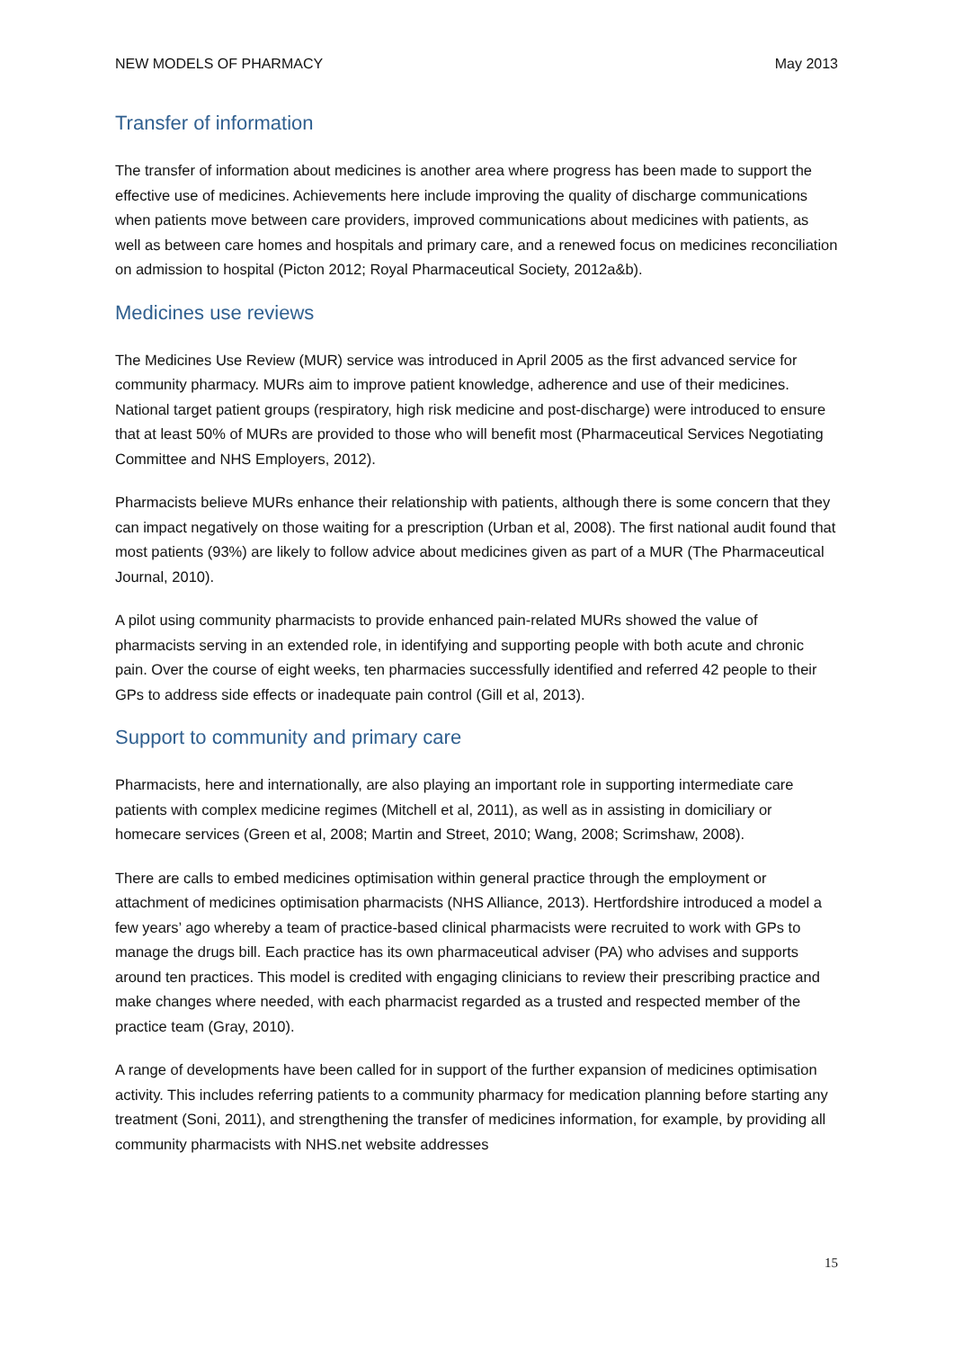NEW MODELS OF PHARMACY May 2013
Transfer of information
The transfer of information about medicines is another area where progress has been made to support the effective use of medicines. Achievements here include improving the quality of discharge communications when patients move between care providers, improved communications about medicines with patients, as well as between care homes and hospitals and primary care, and a renewed focus on medicines reconciliation on admission to hospital (Picton 2012; Royal Pharmaceutical Society, 2012a&b).
Medicines use reviews
The Medicines Use Review (MUR) service was introduced in April 2005 as the first advanced service for community pharmacy. MURs aim to improve patient knowledge, adherence and use of their medicines. National target patient groups (respiratory, high risk medicine and post-discharge) were introduced to ensure that at least 50% of MURs are provided to those who will benefit most (Pharmaceutical Services Negotiating Committee and NHS Employers, 2012).
Pharmacists believe MURs enhance their relationship with patients, although there is some concern that they can impact negatively on those waiting for a prescription (Urban et al, 2008). The first national audit found that most patients (93%) are likely to follow advice about medicines given as part of a MUR (The Pharmaceutical Journal, 2010).
A pilot using community pharmacists to provide enhanced pain-related MURs showed the value of pharmacists serving in an extended role, in identifying and supporting people with both acute and chronic pain. Over the course of eight weeks, ten pharmacies successfully identified and referred 42 people to their GPs to address side effects or inadequate pain control (Gill et al, 2013).
Support to community and primary care
Pharmacists, here and internationally, are also playing an important role in supporting intermediate care patients with complex medicine regimes (Mitchell et al, 2011), as well as in assisting in domiciliary or homecare services (Green et al, 2008; Martin and Street, 2010; Wang, 2008; Scrimshaw, 2008).
There are calls to embed medicines optimisation within general practice through the employment or attachment of medicines optimisation pharmacists (NHS Alliance, 2013). Hertfordshire introduced a model a few years’ ago whereby a team of practice-based clinical pharmacists were recruited to work with GPs to manage the drugs bill. Each practice has its own pharmaceutical adviser (PA) who advises and supports around ten practices. This model is credited with engaging clinicians to review their prescribing practice and make changes where needed, with each pharmacist regarded as a trusted and respected member of the practice team (Gray, 2010).
A range of developments have been called for in support of the further expansion of medicines optimisation activity. This includes referring patients to a community pharmacy for medication planning before starting any treatment (Soni, 2011), and strengthening the transfer of medicines information, for example, by providing all community pharmacists with NHS.net website addresses
15